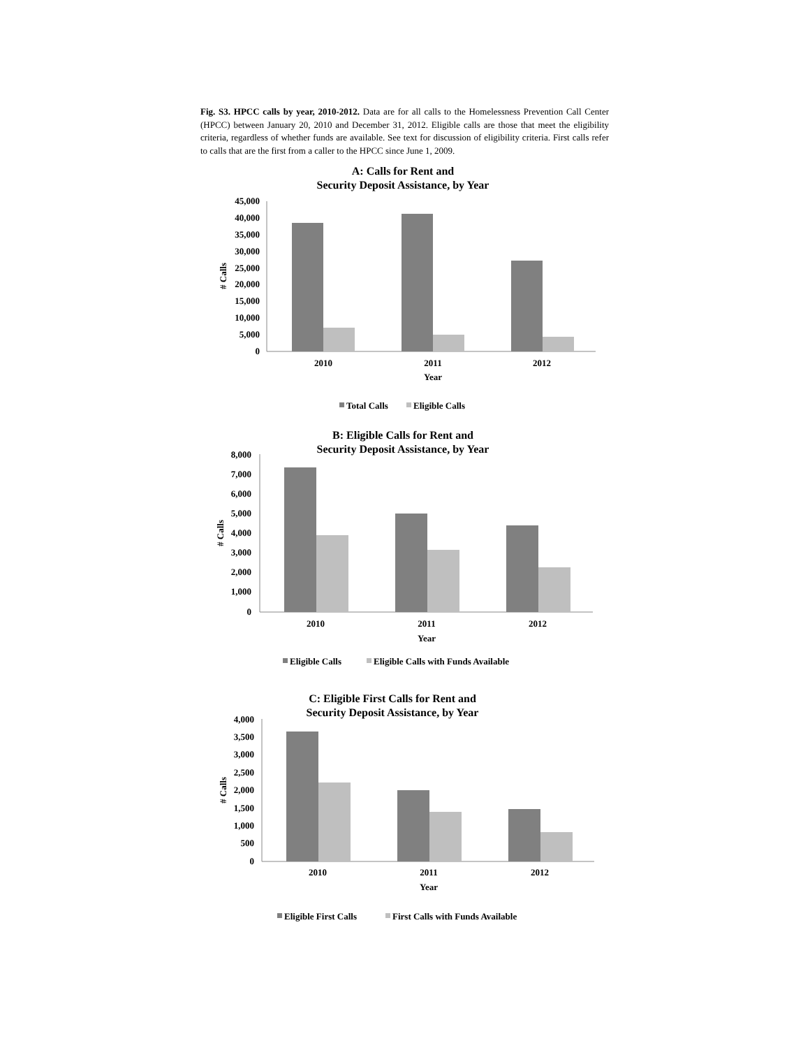Fig. S3. HPCC calls by year, 2010-2012. Data are for all calls to the Homelessness Prevention Call Center (HPCC) between January 20, 2010 and December 31, 2012. Eligible calls are those that meet the eligibility criteria, regardless of whether funds are available. See text for discussion of eligibility criteria. First calls refer to calls that are the first from a caller to the HPCC since June 1, 2009.
A: Calls for Rent and
Security Deposit Assistance, by Year
45,000
40,000
35,000
30,000
25,000
20,000
15,000
10,000
5,000
0
# Calls
2010
2011
2012
Year
Total Calls
Eligible Calls
B: Eligible Calls for Rent and
Security Deposit Assistance, by Year
8,000
7,000
6,000
5,000
4,000
3,000
2,000
1,000
0
# Calls
2010
2011
2012
Year
Eligible Calls
Eligible Calls with Funds Available
C: Eligible First Calls for Rent and
Security Deposit Assistance, by Year
4,000
3,500
3,000
2,500
2,000
1,500
1,000
500
0
# Calls
2010
2011
2012
Year
Eligible First Calls
First Calls with Funds Available